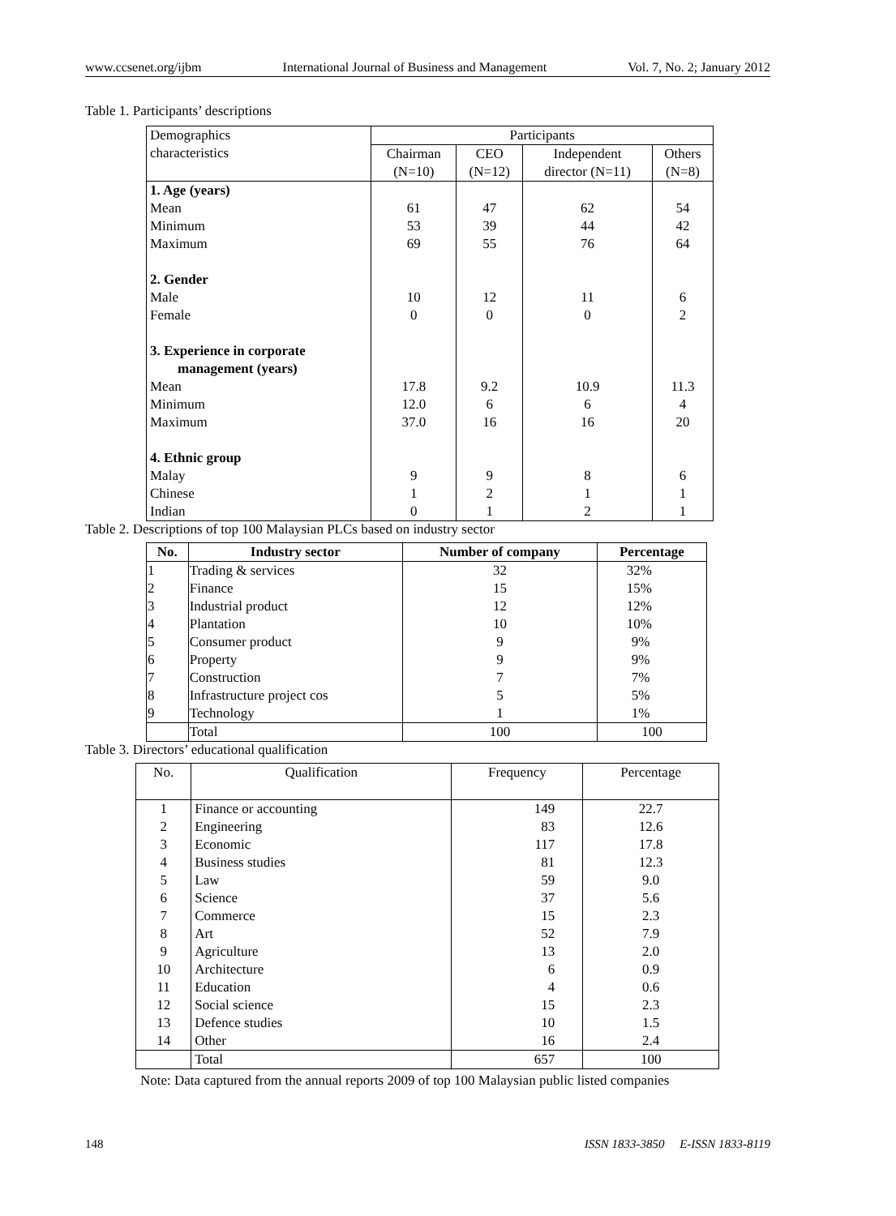www.ccsenet.org/ijbm International Journal of Business and Management Vol. 7, No. 2; January 2012
Table 1. Participants’ descriptions
| Demographics characteristics | Participants | | | |
| | Chairman (N=10) | CEO (N=12) | Independent director (N=11) | Others (N=8) |
| 1. Age (years) | | | | |
| Mean | 61 | 47 | 62 | 54 |
| Minimum | 53 | 39 | 44 | 42 |
| Maximum | 69 | 55 | 76 | 64 |
| 2. Gender | | | | |
| Male | 10 | 12 | 11 | 6 |
| Female | 0 | 0 | 0 | 2 |
| 3. Experience in corporate management (years) | | | | |
| Mean | 17.8 | 9.2 | 10.9 | 11.3 |
| Minimum | 12.0 | 6 | 6 | 4 |
| Maximum | 37.0 | 16 | 16 | 20 |
| 4. Ethnic group | | | | |
| Malay | 9 | 9 | 8 | 6 |
| Chinese | 1 | 2 | 1 | 1 |
| Indian | 0 | 1 | 2 | 1 |
Table 2. Descriptions of top 100 Malaysian PLCs based on industry sector
| No. | Industry sector | Number of company | Percentage |
| --- | --- | --- | --- |
| 1 | Trading & services | 32 | 32% |
| 2 | Finance | 15 | 15% |
| 3 | Industrial product | 12 | 12% |
| 4 | Plantation | 10 | 10% |
| 5 | Consumer product | 9 | 9% |
| 6 | Property | 9 | 9% |
| 7 | Construction | 7 | 7% |
| 8 | Infrastructure project cos | 5 | 5% |
| 9 | Technology | 1 | 1% |
| | Total | 100 | 100 |
Table 3. Directors’ educational qualification
| No. | Qualification | Frequency | Percentage |
| 1 | Finance or accounting | 149 | 22.7 |
| 2 | Engineering | 83 | 12.6 |
| 3 | Economic | 117 | 17.8 |
| 4 | Business studies | 81 | 12.3 |
| 5 | Law | 59 | 9.0 |
| 6 | Science | 37 | 5.6 |
| 7 | Commerce | 15 | 2.3 |
| 8 | Art | 52 | 7.9 |
| 9 | Agriculture | 13 | 2.0 |
| 10 | Architecture | 6 | 0.9 |
| 11 | Education | 4 | 0.6 |
| 12 | Social science | 15 | 2.3 |
| 13 | Defence studies | 10 | 1.5 |
| 14 | Other | 16 | 2.4 |
| | Total | 657 | 100 |
Note: Data captured from the annual reports 2009 of top 100 Malaysian public listed companies
148 ISSN 1833-3850 E-ISSN 1833-8119